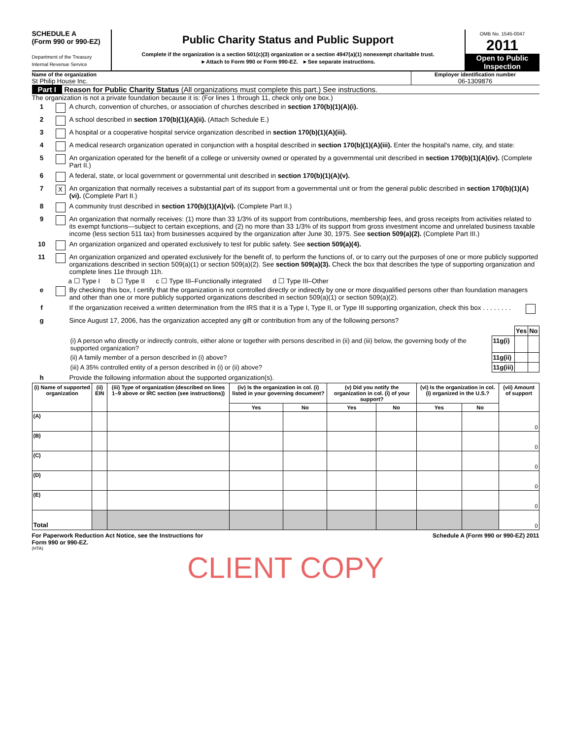SCHEDULE A
(Form 990 or 990-EZ)
Department of the Treasury
Internal Revenue Service
Public Charity Status and Public Support
Complete if the organization is a section 501(c)(3) organization or a section 4947(a)(1) nonexempt charitable trust.
►Attach to Form 990 or Form 990-EZ. ►See separate instructions.
OMB No. 1545-0047
2011
Open to Public Inspection
Name of the organization
St Philip House Inc.
Employer identification number
06-1309876
Part I Reason for Public Charity Status (All organizations must complete this part.) See instructions.
The organization is not a private foundation because it is: (For lines 1 through 11, check only one box.)
1 A church, convention of churches, or association of churches described in section 170(b)(1)(A)(i).
2 A school described in section 170(b)(1)(A)(ii). (Attach Schedule E.)
3 A hospital or a cooperative hospital service organization described in section 170(b)(1)(A)(iii).
4 A medical research organization operated in conjunction with a hospital described in section 170(b)(1)(A)(iii). Enter the hospital's name, city, and state:
5 An organization operated for the benefit of a college or university owned or operated by a governmental unit described in section 170(b)(1)(A)(iv). (Complete Part II.)
6 A federal, state, or local government or governmental unit described in section 170(b)(1)(A)(v).
7 X An organization that normally receives a substantial part of its support from a governmental unit or from the general public described in section 170(b)(1)(A)(vi). (Complete Part II.)
8 A community trust described in section 170(b)(1)(A)(vi). (Complete Part II.)
9 An organization that normally receives: (1) more than 33 1/3% of its support from contributions, membership fees, and gross receipts from activities related to its exempt functions—subject to certain exceptions, and (2) no more than 33 1/3% of its support from gross investment income and unrelated business taxable income (less section 511 tax) from businesses acquired by the organization after June 30, 1975. See section 509(a)(2). (Complete Part III.)
10 An organization organized and operated exclusively to test for public safety. See section 509(a)(4).
11 An organization organized and operated exclusively for the benefit of, to perform the functions of, or to carry out the purposes of one or more publicly supported organizations described in section 509(a)(1) or section 509(a)(2). See section 509(a)(3). Check the box that describes the type of supporting organization and complete lines 11e through 11h.
a ☐ Type I b ☐ Type II c ☐ Type III–Functionally integrated d ☐ Type III–Other
e By checking this box, I certify that the organization is not controlled directly or indirectly by one or more disqualified persons other than foundation managers and other than one or more publicly supported organizations described in section 509(a)(1) or section 509(a)(2).
f If the organization received a written determination from the IRS that it is a Type I, Type II, or Type III supporting organization, check this box . . . . . . . .
g Since August 17, 2006, has the organization accepted any gift or contribution from any of the following persons?
| | | Yes | No |
| (i) A person who directly or indirectly controls, either alone or together with persons described in (ii) and (iii) below, the governing body of the supported organization? | 11g(i) | | |
| (ii) A family member of a person described in (i) above? | 11g(ii) | | |
| (iii) A 35% controlled entity of a person described in (i) or (ii) above? | 11g(iii) | | |
h Provide the following information about the supported organization(s).
| (i) Name of supported organization | (ii) EIN | (iii) Type of organization (described on lines 1–9 above or IRC section (see instructions)) | (iv) Is the organization in col. (i) listed in your governing document? | | (v) Did you notify the organization in col. (i) of your support? | | (vi) Is the organization in col. (i) organized in the U.S.? | | (vii) Amount of support |
| --- | --- | --- | --- | --- | --- | --- | --- | --- | --- |
| | | | Yes | No | Yes | No | Yes | No | |
| (A) | | | | | | | | | 0 |
| (B) | | | | | | | | | 0 |
| (C) | | | | | | | | | 0 |
| (D) | | | | | | | | | 0 |
| (E) | | | | | | | | | 0 |
| Total | | | | | | | | | 0 |
For Paperwork Reduction Act Notice, see the Instructions for
Form 990 or 990-EZ. Schedule A (Form 990 or 990-EZ) 2011
(HTA)
CLIENT COPY